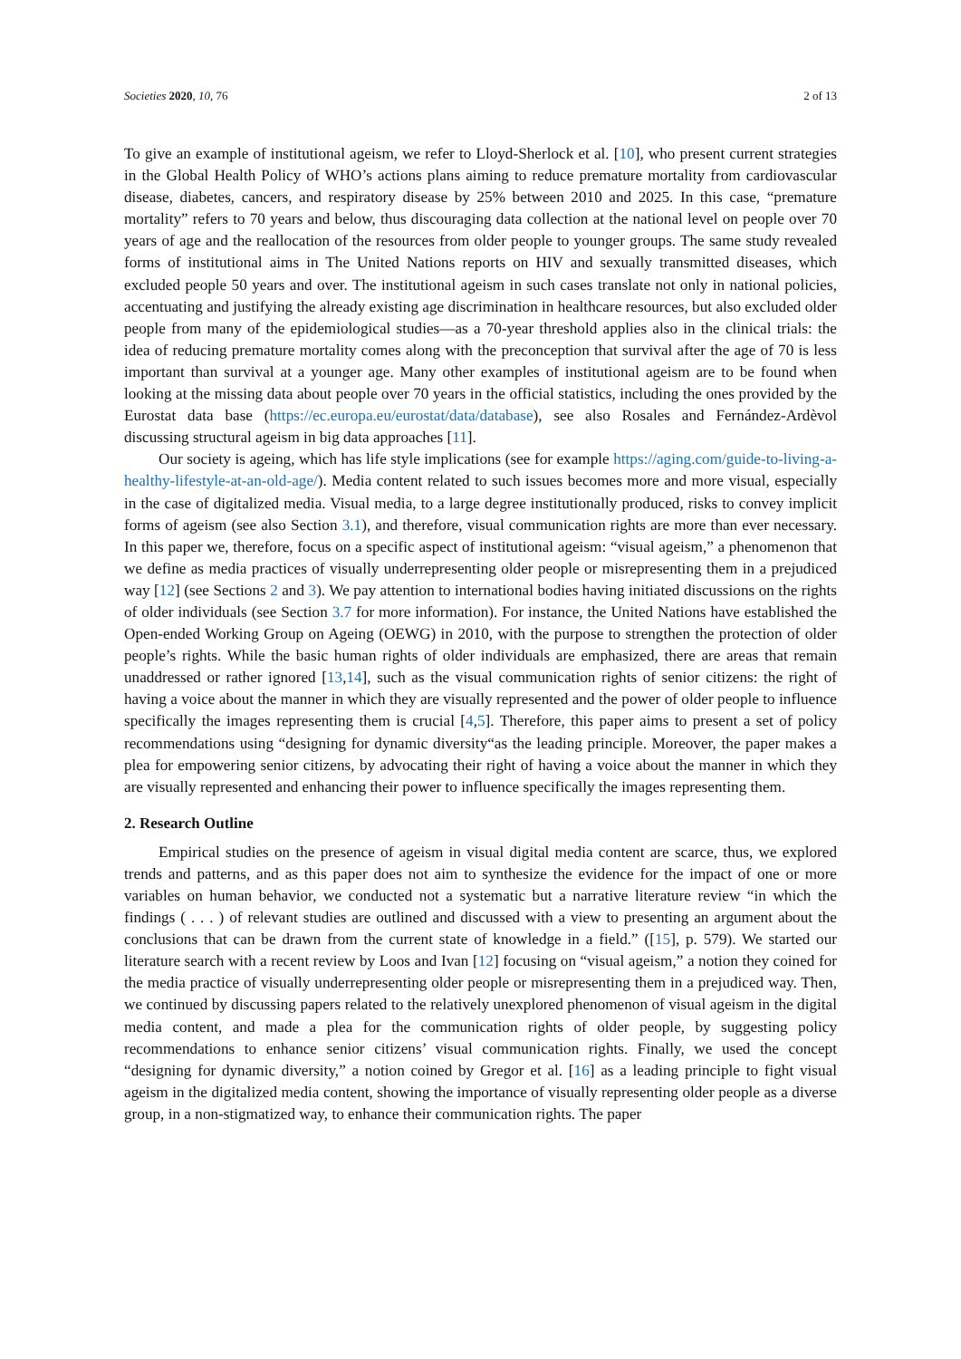Societies 2020, 10, 76 2 of 13
To give an example of institutional ageism, we refer to Lloyd-Sherlock et al. [10], who present current strategies in the Global Health Policy of WHO’s actions plans aiming to reduce premature mortality from cardiovascular disease, diabetes, cancers, and respiratory disease by 25% between 2010 and 2025. In this case, “premature mortality” refers to 70 years and below, thus discouraging data collection at the national level on people over 70 years of age and the reallocation of the resources from older people to younger groups. The same study revealed forms of institutional aims in The United Nations reports on HIV and sexually transmitted diseases, which excluded people 50 years and over. The institutional ageism in such cases translate not only in national policies, accentuating and justifying the already existing age discrimination in healthcare resources, but also excluded older people from many of the epidemiological studies—as a 70-year threshold applies also in the clinical trials: the idea of reducing premature mortality comes along with the preconception that survival after the age of 70 is less important than survival at a younger age. Many other examples of institutional ageism are to be found when looking at the missing data about people over 70 years in the official statistics, including the ones provided by the Eurostat data base (https://ec.europa.eu/eurostat/data/database), see also Rosales and Fernández-Ardèvol discussing structural ageism in big data approaches [11].
Our society is ageing, which has life style implications (see for example https://aging.com/guide-to-living-a-healthy-lifestyle-at-an-old-age/). Media content related to such issues becomes more and more visual, especially in the case of digitalized media. Visual media, to a large degree institutionally produced, risks to convey implicit forms of ageism (see also Section 3.1), and therefore, visual communication rights are more than ever necessary. In this paper we, therefore, focus on a specific aspect of institutional ageism: “visual ageism,” a phenomenon that we define as media practices of visually underrepresenting older people or misrepresenting them in a prejudiced way [12] (see Sections 2 and 3). We pay attention to international bodies having initiated discussions on the rights of older individuals (see Section 3.7 for more information). For instance, the United Nations have established the Open-ended Working Group on Ageing (OEWG) in 2010, with the purpose to strengthen the protection of older people’s rights. While the basic human rights of older individuals are emphasized, there are areas that remain unaddressed or rather ignored [13,14], such as the visual communication rights of senior citizens: the right of having a voice about the manner in which they are visually represented and the power of older people to influence specifically the images representing them is crucial [4,5]. Therefore, this paper aims to present a set of policy recommendations using “designing for dynamic diversity“as the leading principle. Moreover, the paper makes a plea for empowering senior citizens, by advocating their right of having a voice about the manner in which they are visually represented and enhancing their power to influence specifically the images representing them.
2. Research Outline
Empirical studies on the presence of ageism in visual digital media content are scarce, thus, we explored trends and patterns, and as this paper does not aim to synthesize the evidence for the impact of one or more variables on human behavior, we conducted not a systematic but a narrative literature review “in which the findings ( . . . ) of relevant studies are outlined and discussed with a view to presenting an argument about the conclusions that can be drawn from the current state of knowledge in a field.” ([15], p. 579). We started our literature search with a recent review by Loos and Ivan [12] focusing on “visual ageism,” a notion they coined for the media practice of visually underrepresenting older people or misrepresenting them in a prejudiced way. Then, we continued by discussing papers related to the relatively unexplored phenomenon of visual ageism in the digital media content, and made a plea for the communication rights of older people, by suggesting policy recommendations to enhance senior citizens’ visual communication rights. Finally, we used the concept “designing for dynamic diversity,” a notion coined by Gregor et al. [16] as a leading principle to fight visual ageism in the digitalized media content, showing the importance of visually representing older people as a diverse group, in a non-stigmatized way, to enhance their communication rights. The paper